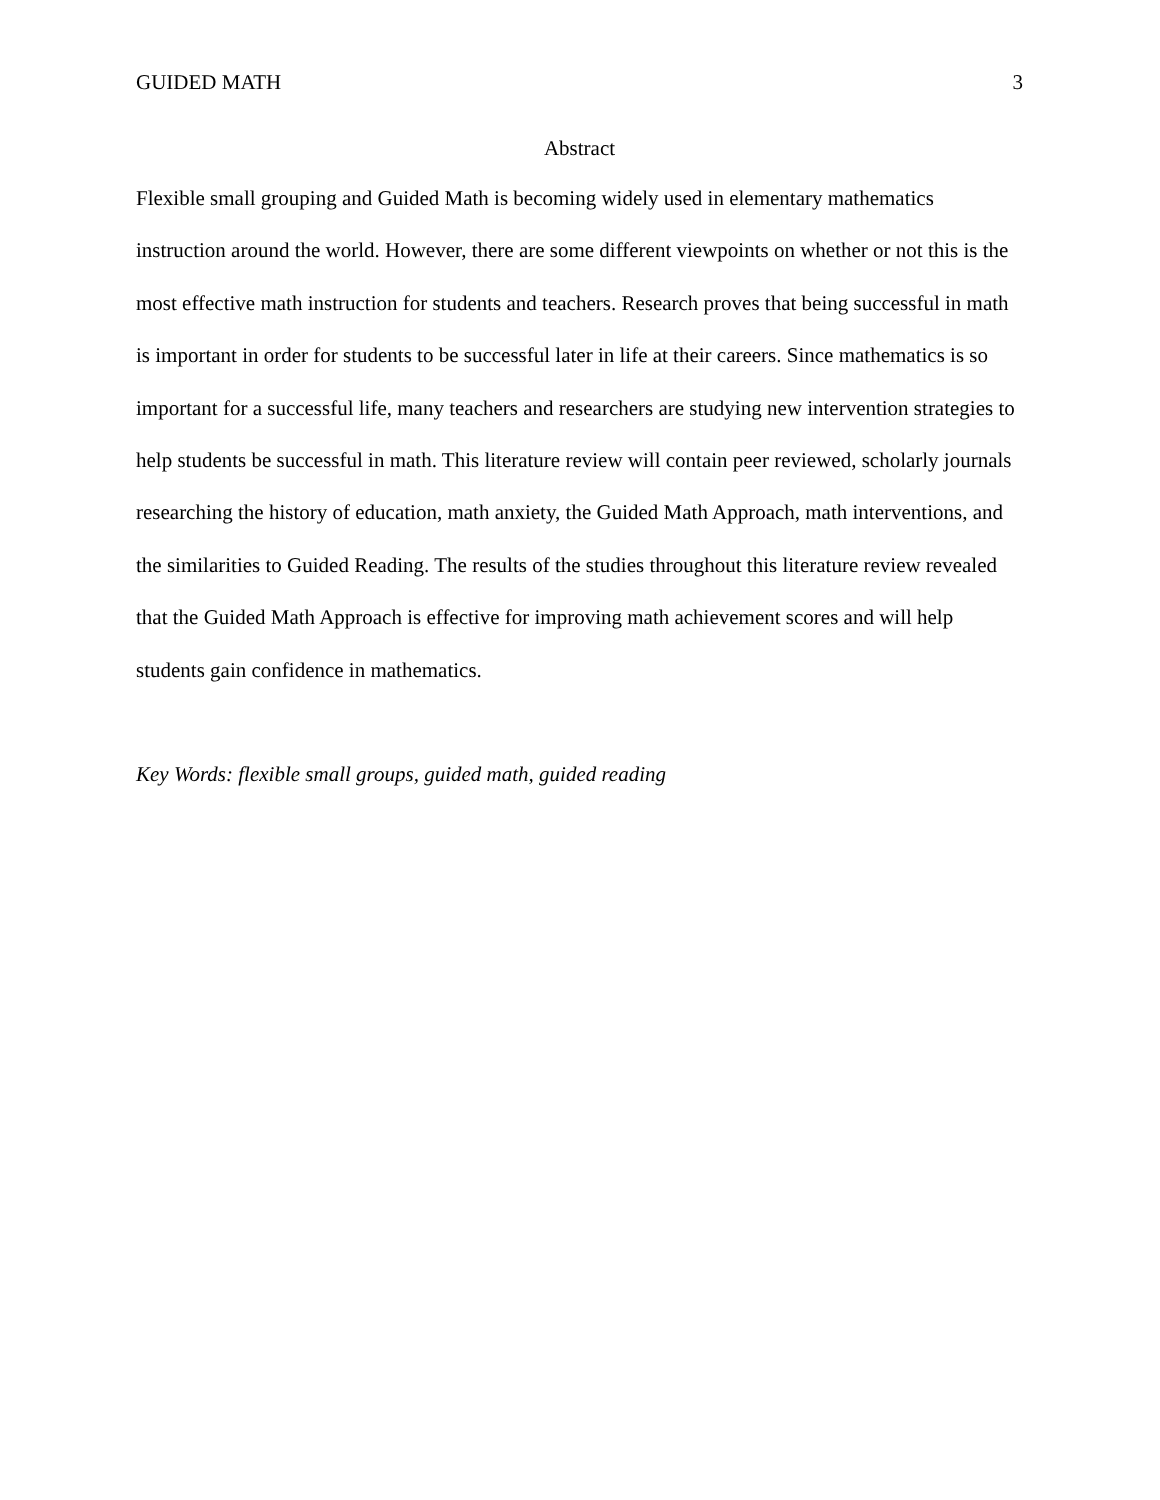GUIDED MATH 3
Abstract
Flexible small grouping and Guided Math is becoming widely used in elementary mathematics instruction around the world. However, there are some different viewpoints on whether or not this is the most effective math instruction for students and teachers. Research proves that being successful in math is important in order for students to be successful later in life at their careers. Since mathematics is so important for a successful life, many teachers and researchers are studying new intervention strategies to help students be successful in math. This literature review will contain peer reviewed, scholarly journals researching the history of education, math anxiety, the Guided Math Approach, math interventions, and the similarities to Guided Reading. The results of the studies throughout this literature review revealed that the Guided Math Approach is effective for improving math achievement scores and will help students gain confidence in mathematics.
Key Words: flexible small groups, guided math, guided reading